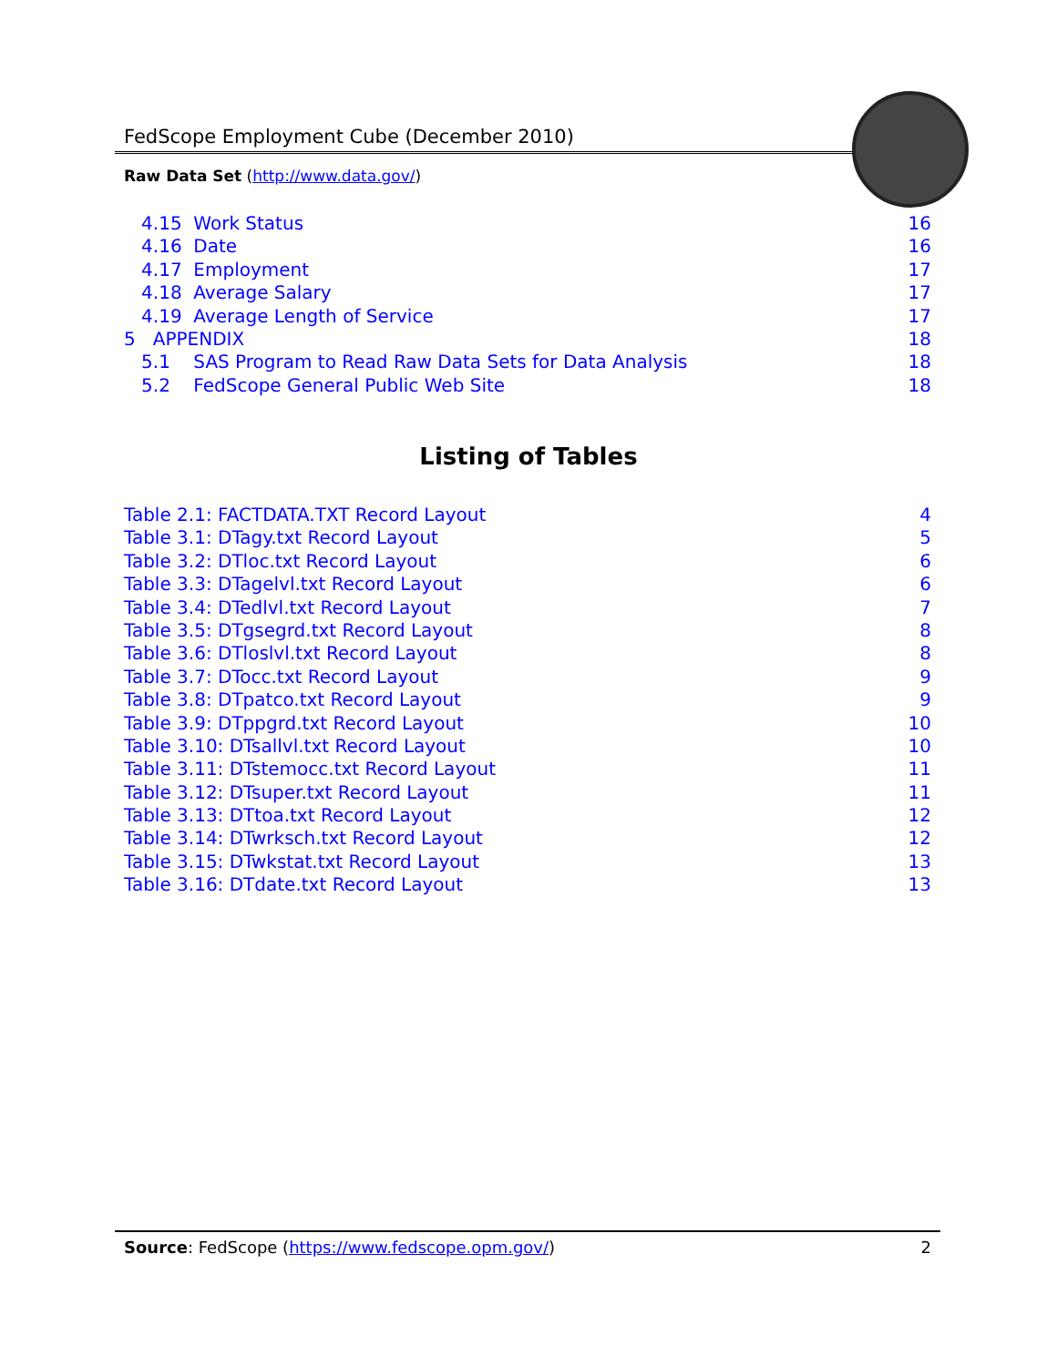FedScope Employment Cube (December 2010)
Raw Data Set (http://www.data.gov/)
4.15 Work Status 16
4.16 Date 16
4.17 Employment 17
4.18 Average Salary 17
4.19 Average Length of Service 17
5 APPENDIX 18
5.1 SAS Program to Read Raw Data Sets for Data Analysis 18
5.2 FedScope General Public Web Site 18
Listing of Tables
Table 2.1: FACTDATA.TXT Record Layout 4
Table 3.1: DTagy.txt Record Layout 5
Table 3.2: DTloc.txt Record Layout 6
Table 3.3: DTagelvl.txt Record Layout 6
Table 3.4: DTedlvl.txt Record Layout 7
Table 3.5: DTgsegrd.txt Record Layout 8
Table 3.6: DTloslvl.txt Record Layout 8
Table 3.7: DTocc.txt Record Layout 9
Table 3.8: DTpatco.txt Record Layout 9
Table 3.9: DTppgrd.txt Record Layout 10
Table 3.10: DTsallvl.txt Record Layout 10
Table 3.11: DTstemocc.txt Record Layout 11
Table 3.12: DTsuper.txt Record Layout 11
Table 3.13: DTtoa.txt Record Layout 12
Table 3.14: DTwrksch.txt Record Layout 12
Table 3.15: DTwkstat.txt Record Layout 13
Table 3.16: DTdate.txt Record Layout 13
Source: FedScope (https://www.fedscope.opm.gov/) 2